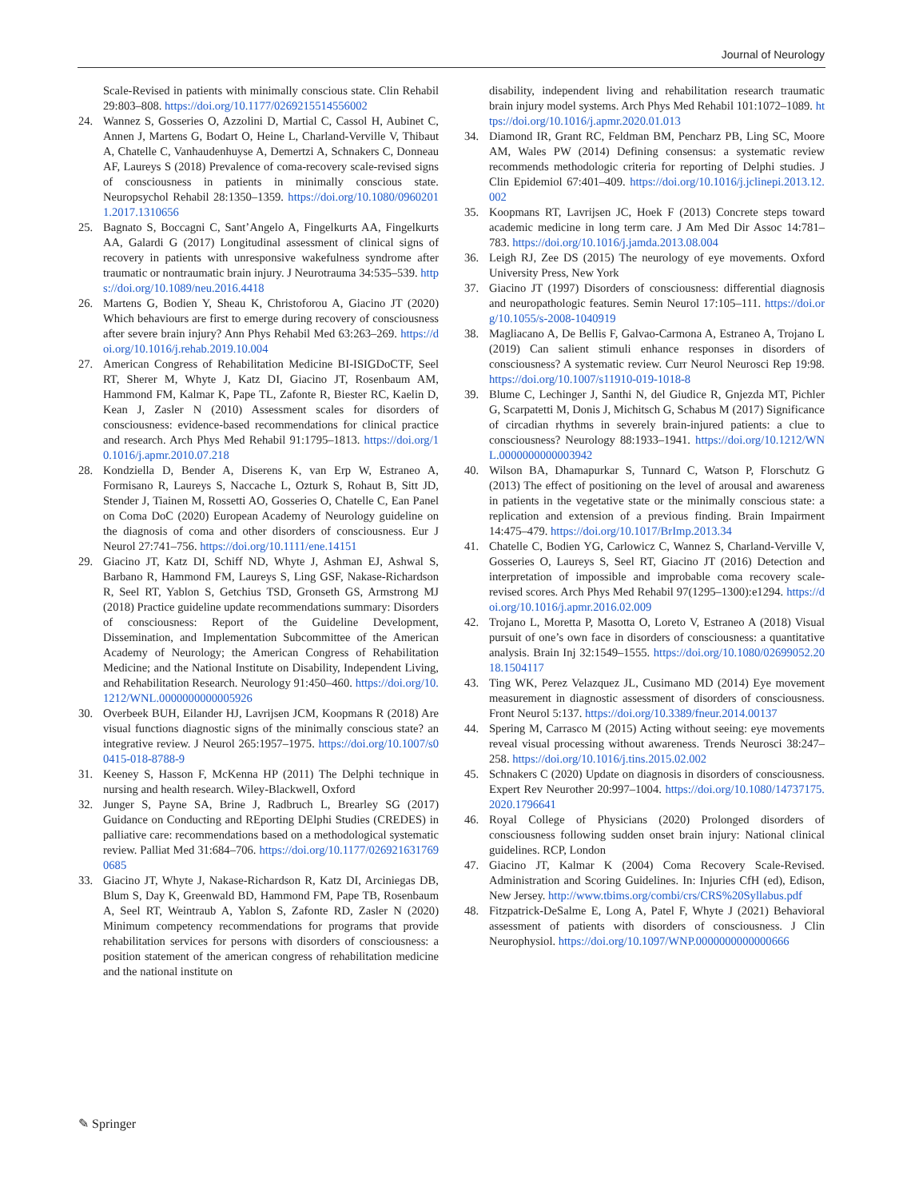Journal of Neurology
Scale-Revised in patients with minimally conscious state. Clin Rehabil 29:803–808. https://doi.org/10.1177/0269215514556002
24. Wannez S, Gosseries O, Azzolini D, Martial C, Cassol H, Aubinet C, Annen J, Martens G, Bodart O, Heine L, Charland-Verville V, Thibaut A, Chatelle C, Vanhaudenhuyse A, Demertzi A, Schnakers C, Donneau AF, Laureys S (2018) Prevalence of coma-recovery scale-revised signs of consciousness in patients in minimally conscious state. Neuropsychol Rehabil 28:1350–1359. https://doi.org/10.1080/09602011.2017.1310656
25. Bagnato S, Boccagni C, Sant’Angelo A, Fingelkurts AA, Fingelkurts AA, Galardi G (2017) Longitudinal assessment of clinical signs of recovery in patients with unresponsive wakefulness syndrome after traumatic or nontraumatic brain injury. J Neurotrauma 34:535–539. https://doi.org/10.1089/neu.2016.4418
26. Martens G, Bodien Y, Sheau K, Christoforou A, Giacino JT (2020) Which behaviours are first to emerge during recovery of consciousness after severe brain injury? Ann Phys Rehabil Med 63:263–269. https://doi.org/10.1016/j.rehab.2019.10.004
27. American Congress of Rehabilitation Medicine BI-ISIGDoCTF, Seel RT, Sherer M, Whyte J, Katz DI, Giacino JT, Rosenbaum AM, Hammond FM, Kalmar K, Pape TL, Zafonte R, Biester RC, Kaelin D, Kean J, Zasler N (2010) Assessment scales for disorders of consciousness: evidence-based recommendations for clinical practice and research. Arch Phys Med Rehabil 91:1795–1813. https://doi.org/10.1016/j.apmr.2010.07.218
28. Kondziella D, Bender A, Diserens K, van Erp W, Estraneo A, Formisano R, Laureys S, Naccache L, Ozturk S, Rohaut B, Sitt JD, Stender J, Tiainen M, Rossetti AO, Gosseries O, Chatelle C, Ean Panel on Coma DoC (2020) European Academy of Neurology guideline on the diagnosis of coma and other disorders of consciousness. Eur J Neurol 27:741–756. https://doi.org/10.1111/ene.14151
29. Giacino JT, Katz DI, Schiff ND, Whyte J, Ashman EJ, Ashwal S, Barbano R, Hammond FM, Laureys S, Ling GSF, Nakase-Richardson R, Seel RT, Yablon S, Getchius TSD, Gronseth GS, Armstrong MJ (2018) Practice guideline update recommendations summary: Disorders of consciousness: Report of the Guideline Development, Dissemination, and Implementation Subcommittee of the American Academy of Neurology; the American Congress of Rehabilitation Medicine; and the National Institute on Disability, Independent Living, and Rehabilitation Research. Neurology 91:450–460. https://doi.org/10.1212/WNL.0000000000005926
30. Overbeek BUH, Eilander HJ, Lavrijsen JCM, Koopmans R (2018) Are visual functions diagnostic signs of the minimally conscious state? an integrative review. J Neurol 265:1957–1975. https://doi.org/10.1007/s00415-018-8788-9
31. Keeney S, Hasson F, McKenna HP (2011) The Delphi technique in nursing and health research. Wiley-Blackwell, Oxford
32. Junger S, Payne SA, Brine J, Radbruch L, Brearley SG (2017) Guidance on Conducting and REporting DElphi Studies (CREDES) in palliative care: recommendations based on a methodological systematic review. Palliat Med 31:684–706. https://doi.org/10.1177/0269216317690685
33. Giacino JT, Whyte J, Nakase-Richardson R, Katz DI, Arciniegas DB, Blum S, Day K, Greenwald BD, Hammond FM, Pape TB, Rosenbaum A, Seel RT, Weintraub A, Yablon S, Zafonte RD, Zasler N (2020) Minimum competency recommendations for programs that provide rehabilitation services for persons with disorders of consciousness: a position statement of the american congress of rehabilitation medicine and the national institute on
disability, independent living and rehabilitation research traumatic brain injury model systems. Arch Phys Med Rehabil 101:1072–1089. https://doi.org/10.1016/j.apmr.2020.01.013
34. Diamond IR, Grant RC, Feldman BM, Pencharz PB, Ling SC, Moore AM, Wales PW (2014) Defining consensus: a systematic review recommends methodologic criteria for reporting of Delphi studies. J Clin Epidemiol 67:401–409. https://doi.org/10.1016/j.jclinepi.2013.12.002
35. Koopmans RT, Lavrijsen JC, Hoek F (2013) Concrete steps toward academic medicine in long term care. J Am Med Dir Assoc 14:781–783. https://doi.org/10.1016/j.jamda.2013.08.004
36. Leigh RJ, Zee DS (2015) The neurology of eye movements. Oxford University Press, New York
37. Giacino JT (1997) Disorders of consciousness: differential diagnosis and neuropathologic features. Semin Neurol 17:105–111. https://doi.org/10.1055/s-2008-1040919
38. Magliacano A, De Bellis F, Galvao-Carmona A, Estraneo A, Trojano L (2019) Can salient stimuli enhance responses in disorders of consciousness? A systematic review. Curr Neurol Neurosci Rep 19:98. https://doi.org/10.1007/s11910-019-1018-8
39. Blume C, Lechinger J, Santhi N, del Giudice R, Gnjezda MT, Pichler G, Scarpatetti M, Donis J, Michitsch G, Schabus M (2017) Significance of circadian rhythms in severely brain-injured patients: a clue to consciousness? Neurology 88:1933–1941. https://doi.org/10.1212/WNL.0000000000003942
40. Wilson BA, Dhamapurkar S, Tunnard C, Watson P, Florschutz G (2013) The effect of positioning on the level of arousal and awareness in patients in the vegetative state or the minimally conscious state: a replication and extension of a previous finding. Brain Impairment 14:475–479. https://doi.org/10.1017/BrImp.2013.34
41. Chatelle C, Bodien YG, Carlowicz C, Wannez S, Charland-Verville V, Gosseries O, Laureys S, Seel RT, Giacino JT (2016) Detection and interpretation of impossible and improbable coma recovery scale-revised scores. Arch Phys Med Rehabil 97(1295–1300):e1294. https://doi.org/10.1016/j.apmr.2016.02.009
42. Trojano L, Moretta P, Masotta O, Loreto V, Estraneo A (2018) Visual pursuit of one’s own face in disorders of consciousness: a quantitative analysis. Brain Inj 32:1549–1555. https://doi.org/10.1080/02699052.2018.1504117
43. Ting WK, Perez Velazquez JL, Cusimano MD (2014) Eye movement measurement in diagnostic assessment of disorders of consciousness. Front Neurol 5:137. https://doi.org/10.3389/fneur.2014.00137
44. Spering M, Carrasco M (2015) Acting without seeing: eye movements reveal visual processing without awareness. Trends Neurosci 38:247–258. https://doi.org/10.1016/j.tins.2015.02.002
45. Schnakers C (2020) Update on diagnosis in disorders of consciousness. Expert Rev Neurother 20:997–1004. https://doi.org/10.1080/14737175.2020.1796641
46. Royal College of Physicians (2020) Prolonged disorders of consciousness following sudden onset brain injury: National clinical guidelines. RCP, London
47. Giacino JT, Kalmar K (2004) Coma Recovery Scale-Revised. Administration and Scoring Guidelines. In: Injuries CfH (ed), Edison, New Jersey. http://www.tbims.org/combi/crs/CRS%20Syllabus.pdf
48. Fitzpatrick-DeSalme E, Long A, Patel F, Whyte J (2021) Behavioral assessment of patients with disorders of consciousness. J Clin Neurophysiol. https://doi.org/10.1097/WNP.0000000000000666
✎ Springer